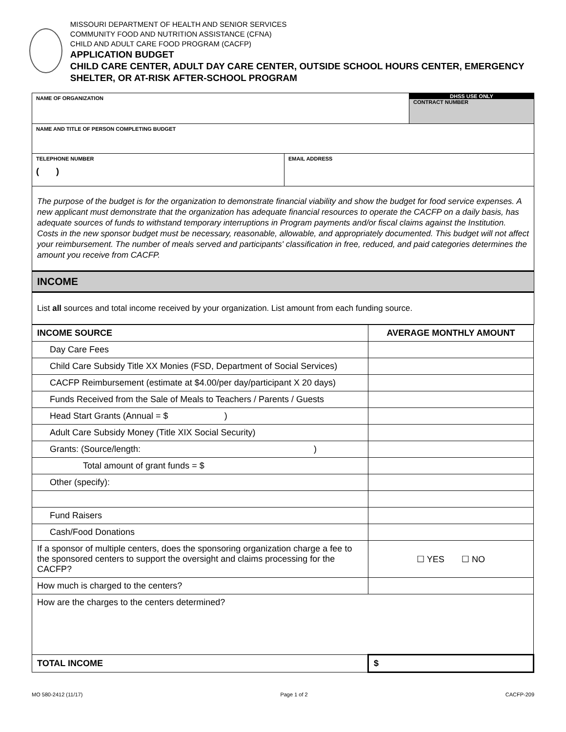MISSOURI DEPARTMENT OF HEALTH AND SENIOR SERVICES
COMMUNITY FOOD AND NUTRITION ASSISTANCE (CFNA)
CHILD AND ADULT CARE FOOD PROGRAM (CACFP)
APPLICATION BUDGET
CHILD CARE CENTER, ADULT DAY CARE CENTER, OUTSIDE SCHOOL HOURS CENTER, EMERGENCY SHELTER, OR AT-RISK AFTER-SCHOOL PROGRAM
| NAME OF ORGANIZATION | | DHSS USE ONLY CONTRACT NUMBER |
| NAME AND TITLE OF PERSON COMPLETING BUDGET | | |
| TELEPHONE NUMBER ( ) | EMAIL ADDRESS | |
| The purpose of the budget is for the organization to demonstrate financial viability and show the budget for food service expenses. A new applicant must demonstrate that the organization has adequate financial resources to operate the CACFP on a daily basis, has adequate sources of funds to withstand temporary interruptions in Program payments and/or fiscal claims against the Institution. Costs in the new sponsor budget must be necessary, reasonable, allowable, and appropriately documented. This budget will not affect your reimbursement. The number of meals served and participants' classification in free, reduced, and paid categories determines the amount you receive from CACFP. | | |
| INCOME | | |
| List all sources and total income received by your organization. List amount from each funding source. | | |
| INCOME SOURCE | AVERAGE MONTHLY AMOUNT |
| Day Care Fees | |
| Child Care Subsidy Title XX Monies (FSD, Department of Social Services) | |
| CACFP Reimbursement (estimate at $4.00/per day/participant X 20 days) | |
| Funds Received from the Sale of Meals to Teachers / Parents / Guests | |
| Head Start Grants (Annual = $ ) | |
| Adult Care Subsidy Money (Title XIX Social Security) | |
| Grants: (Source/length: ) | |
| Total amount of grant funds = $ | |
| Other (specify): | |
| Fund Raisers | |
| Cash/Food Donations | |
| If a sponsor of multiple centers, does the sponsoring organization charge a fee to the sponsored centers to support the oversight and claims processing for the CACFP? | ☐ YES ☐ NO |
| How much is charged to the centers? | |
| How are the charges to the centers determined? | |
| TOTAL INCOME | $ |
MO 580-2412 (11/17) Page 1 of 2 CACFP-209